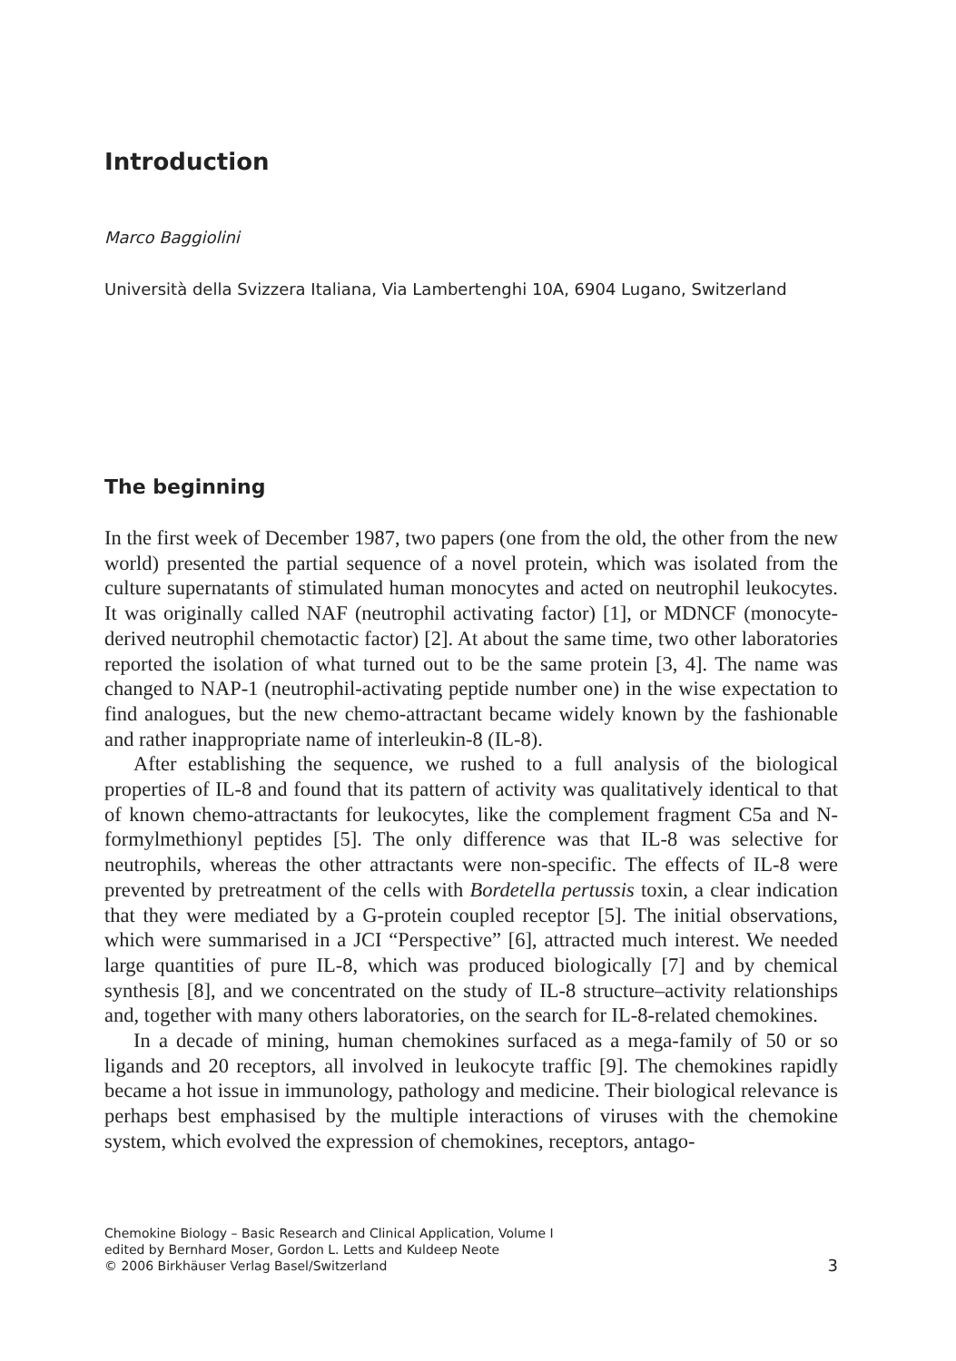Introduction
Marco Baggiolini
Università della Svizzera Italiana, Via Lambertenghi 10A, 6904 Lugano, Switzerland
The beginning
In the first week of December 1987, two papers (one from the old, the other from the new world) presented the partial sequence of a novel protein, which was isolated from the culture supernatants of stimulated human monocytes and acted on neutrophil leukocytes. It was originally called NAF (neutrophil activating factor) [1], or MDNCF (monocyte-derived neutrophil chemotactic factor) [2]. At about the same time, two other laboratories reported the isolation of what turned out to be the same protein [3, 4]. The name was changed to NAP-1 (neutrophil-activating peptide number one) in the wise expectation to find analogues, but the new chemo-attractant became widely known by the fashionable and rather inappropriate name of interleukin-8 (IL-8).
After establishing the sequence, we rushed to a full analysis of the biological properties of IL-8 and found that its pattern of activity was qualitatively identical to that of known chemo-attractants for leukocytes, like the complement fragment C5a and N-formylmethionyl peptides [5]. The only difference was that IL-8 was selective for neutrophils, whereas the other attractants were non-specific. The effects of IL-8 were prevented by pretreatment of the cells with Bordetella pertussis toxin, a clear indication that they were mediated by a G-protein coupled receptor [5]. The initial observations, which were summarised in a JCI “Perspective” [6], attracted much interest. We needed large quantities of pure IL-8, which was produced biologically [7] and by chemical synthesis [8], and we concentrated on the study of IL-8 structure–activity relationships and, together with many others laboratories, on the search for IL-8-related chemokines.
In a decade of mining, human chemokines surfaced as a mega-family of 50 or so ligands and 20 receptors, all involved in leukocyte traffic [9]. The chemokines rapidly became a hot issue in immunology, pathology and medicine. Their biological relevance is perhaps best emphasised by the multiple interactions of viruses with the chemokine system, which evolved the expression of chemokines, receptors, antago-
Chemokine Biology – Basic Research and Clinical Application, Volume I
edited by Bernhard Moser, Gordon L. Letts and Kuldeep Neote
© 2006 Birkhäuser Verlag Basel/Switzerland
3